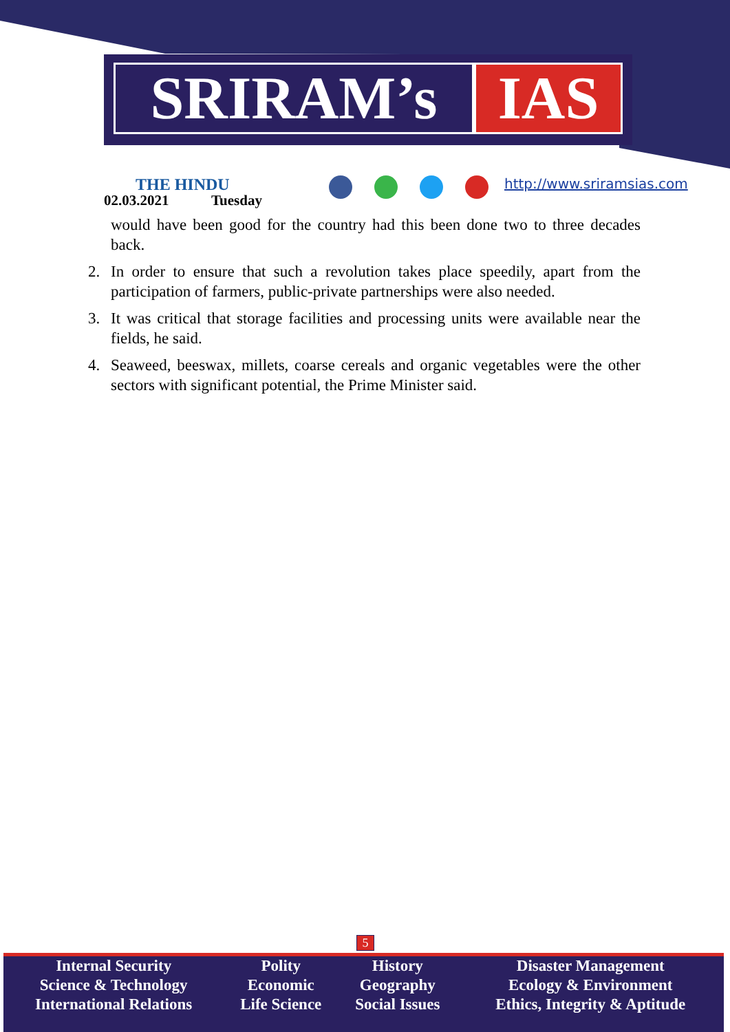SRIRAM’s IAS
THE HINDU
02.03.2021 Tuesday
http://www.sriramsias.com
would have been good for the country had this been done two to three decades back.
2. In order to ensure that such a revolution takes place speedily, apart from the participation of farmers, public-private partnerships were also needed.
3. It was critical that storage facilities and processing units were available near the fields, he said.
4. Seaweed, beeswax, millets, coarse cereals and organic vegetables were the other sectors with significant potential, the Prime Minister said.
5
| Internal Security | Polity | History | Disaster Management |
| Science & Technology | Economic | Geography | Ecology & Environment |
| International Relations | Life Science | Social Issues | Ethics, Integrity & Aptitude |